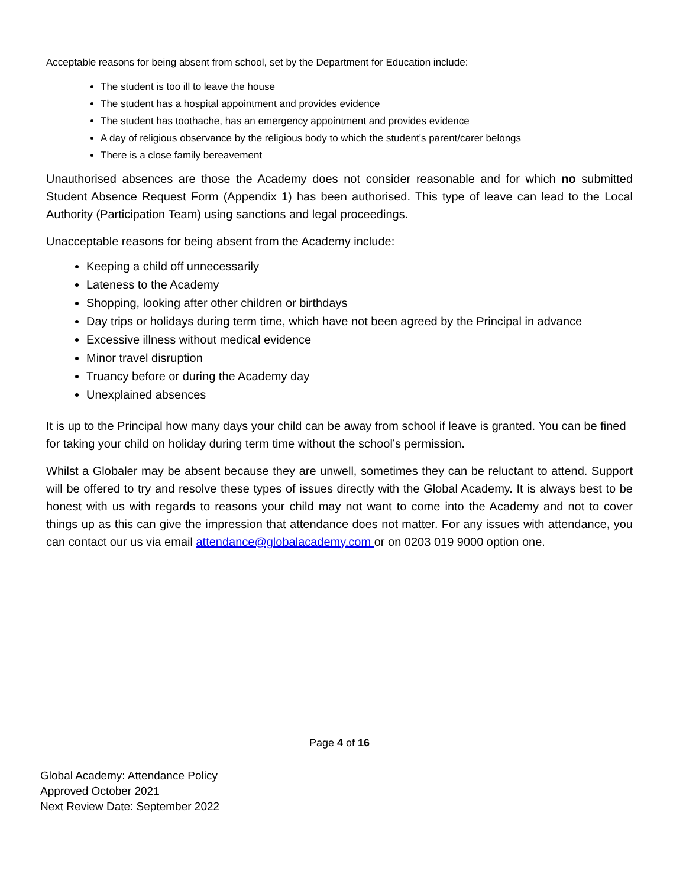Acceptable reasons for being absent from school, set by the Department for Education include:
The student is too ill to leave the house
The student has a hospital appointment and provides evidence
The student has toothache, has an emergency appointment and provides evidence
A day of religious observance by the religious body to which the student's parent/carer belongs
There is a close family bereavement
Unauthorised absences are those the Academy does not consider reasonable and for which no submitted Student Absence Request Form (Appendix 1) has been authorised. This type of leave can lead to the Local Authority (Participation Team) using sanctions and legal proceedings.
Unacceptable reasons for being absent from the Academy include:
Keeping a child off unnecessarily
Lateness to the Academy
Shopping, looking after other children or birthdays
Day trips or holidays during term time, which have not been agreed by the Principal in advance
Excessive illness without medical evidence
Minor travel disruption
Truancy before or during the Academy day
Unexplained absences
It is up to the Principal how many days your child can be away from school if leave is granted. You can be fined for taking your child on holiday during term time without the school’s permission.
Whilst a Globaler may be absent because they are unwell, sometimes they can be reluctant to attend. Support will be offered to try and resolve these types of issues directly with the Global Academy. It is always best to be honest with us with regards to reasons your child may not want to come into the Academy and not to cover things up as this can give the impression that attendance does not matter. For any issues with attendance, you can contact our us via email attendance@globalacademy.com or on 0203 019 9000 option one.
Page 4 of 16
Global Academy: Attendance Policy
Approved October 2021
Next Review Date: September 2022